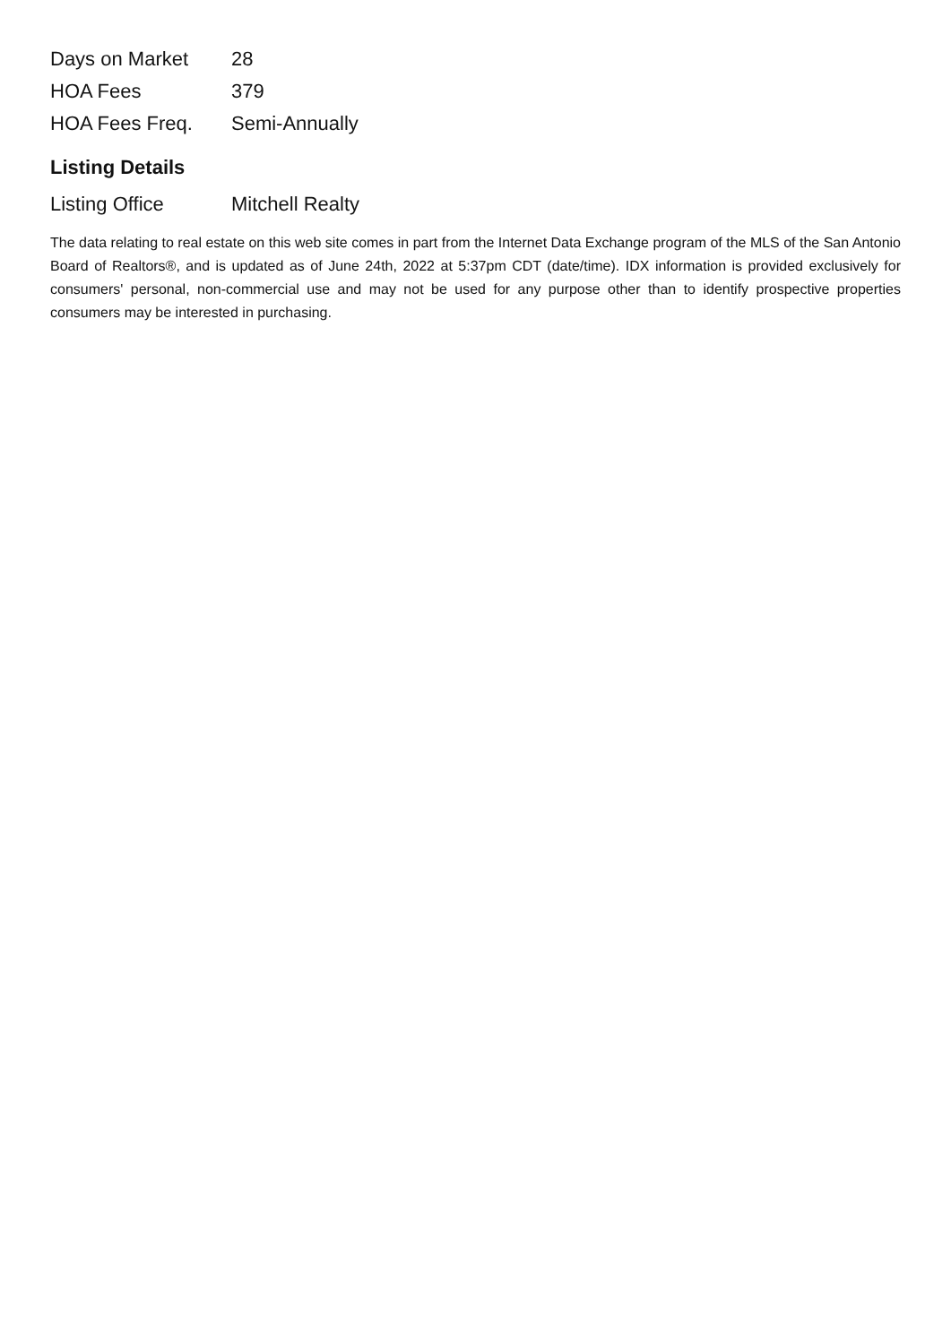| Days on Market | 28 |
| HOA Fees | 379 |
| HOA Fees Freq. | Semi-Annually |
Listing Details
| Listing Office | Mitchell Realty |
The data relating to real estate on this web site comes in part from the Internet Data Exchange program of the MLS of the San Antonio Board of Realtors®, and is updated as of June 24th, 2022 at 5:37pm CDT (date/time). IDX information is provided exclusively for consumers' personal, non-commercial use and may not be used for any purpose other than to identify prospective properties consumers may be interested in purchasing.